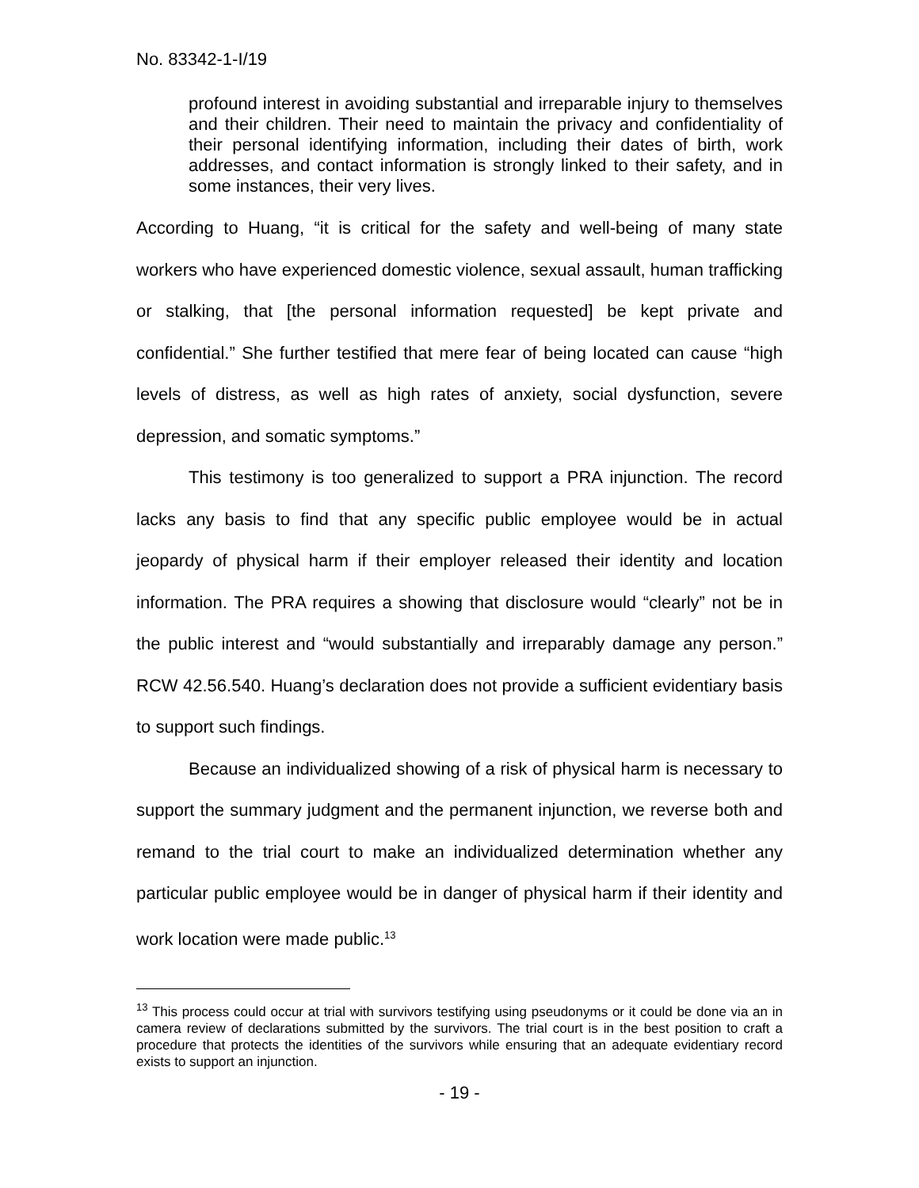No. 83342-1-I/19
profound interest in avoiding substantial and irreparable injury to themselves and their children. Their need to maintain the privacy and confidentiality of their personal identifying information, including their dates of birth, work addresses, and contact information is strongly linked to their safety, and in some instances, their very lives.
According to Huang, “it is critical for the safety and well-being of many state workers who have experienced domestic violence, sexual assault, human trafficking or stalking, that [the personal information requested] be kept private and confidential.” She further testified that mere fear of being located can cause “high levels of distress, as well as high rates of anxiety, social dysfunction, severe depression, and somatic symptoms.”
This testimony is too generalized to support a PRA injunction. The record lacks any basis to find that any specific public employee would be in actual jeopardy of physical harm if their employer released their identity and location information. The PRA requires a showing that disclosure would “clearly” not be in the public interest and “would substantially and irreparably damage any person.” RCW 42.56.540. Huang’s declaration does not provide a sufficient evidentiary basis to support such findings.
Because an individualized showing of a risk of physical harm is necessary to support the summary judgment and the permanent injunction, we reverse both and remand to the trial court to make an individualized determination whether any particular public employee would be in danger of physical harm if their identity and work location were made public.<sup>13</sup>
<sup>13</sup> This process could occur at trial with survivors testifying using pseudonyms or it could be done via an in camera review of declarations submitted by the survivors. The trial court is in the best position to craft a procedure that protects the identities of the survivors while ensuring that an adequate evidentiary record exists to support an injunction.
- 19 -